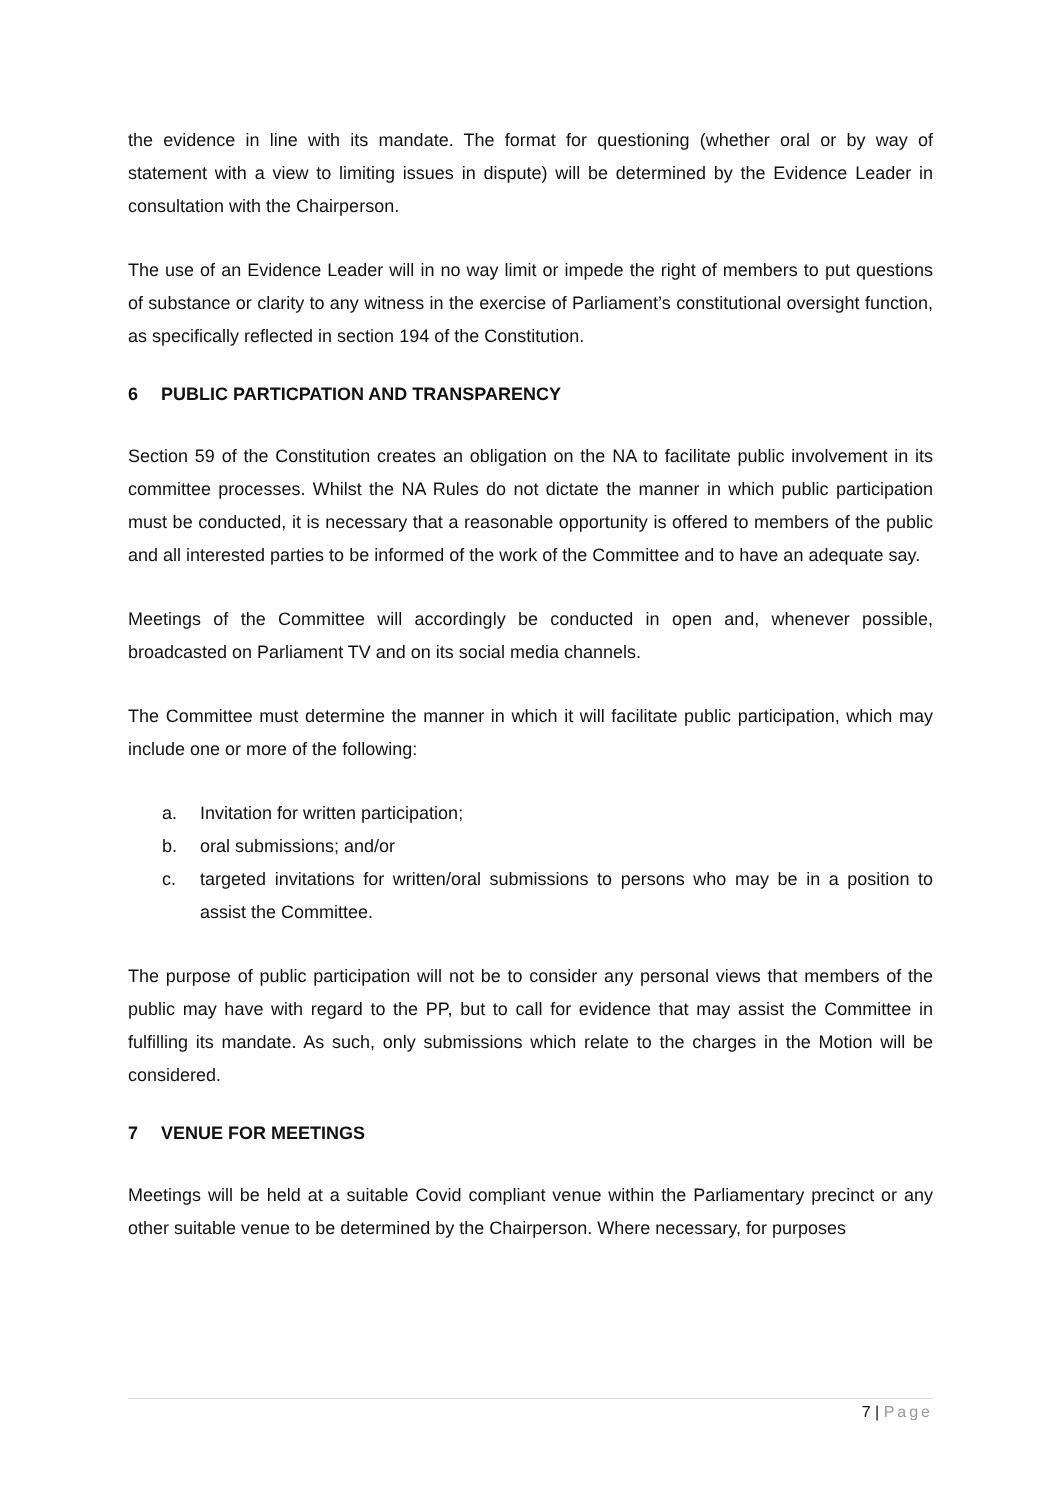the evidence in line with its mandate. The format for questioning (whether oral or by way of statement with a view to limiting issues in dispute) will be determined by the Evidence Leader in consultation with the Chairperson.
The use of an Evidence Leader will in no way limit or impede the right of members to put questions of substance or clarity to any witness in the exercise of Parliament’s constitutional oversight function, as specifically reflected in section 194 of the Constitution.
6 PUBLIC PARTICPATION AND TRANSPARENCY
Section 59 of the Constitution creates an obligation on the NA to facilitate public involvement in its committee processes. Whilst the NA Rules do not dictate the manner in which public participation must be conducted, it is necessary that a reasonable opportunity is offered to members of the public and all interested parties to be informed of the work of the Committee and to have an adequate say.
Meetings of the Committee will accordingly be conducted in open and, whenever possible, broadcasted on Parliament TV and on its social media channels.
The Committee must determine the manner in which it will facilitate public participation, which may include one or more of the following:
a. Invitation for written participation;
b. oral submissions; and/or
c. targeted invitations for written/oral submissions to persons who may be in a position to assist the Committee.
The purpose of public participation will not be to consider any personal views that members of the public may have with regard to the PP, but to call for evidence that may assist the Committee in fulfilling its mandate. As such, only submissions which relate to the charges in the Motion will be considered.
7 VENUE FOR MEETINGS
Meetings will be held at a suitable Covid compliant venue within the Parliamentary precinct or any other suitable venue to be determined by the Chairperson. Where necessary, for purposes
7 | Page